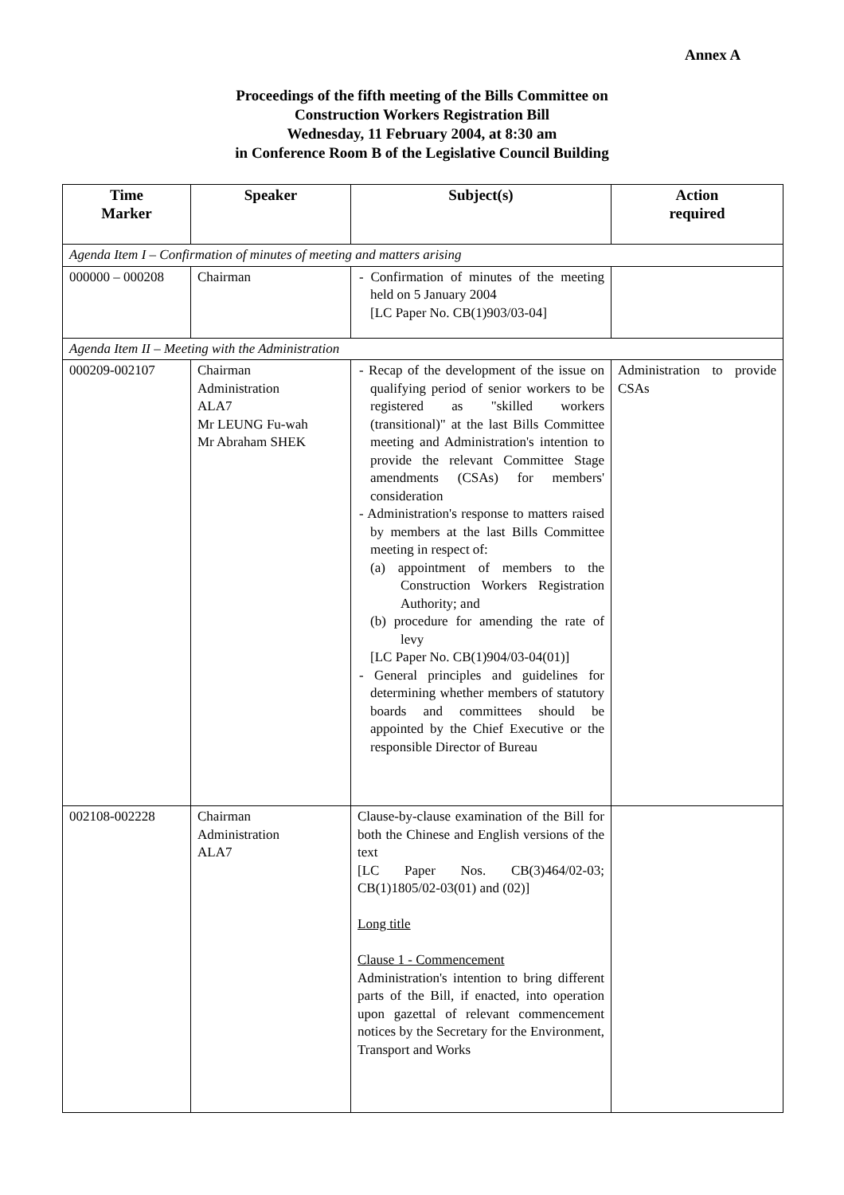Annex A
Proceedings of the fifth meeting of the Bills Committee on
Construction Workers Registration Bill
Wednesday, 11 February 2004, at 8:30 am
in Conference Room B of the Legislative Council Building
| Time Marker | Speaker | Subject(s) | Action required |
| --- | --- | --- | --- |
| Agenda Item I – Confirmation of minutes of meeting and matters arising | | | |
| 000000 – 000208 | Chairman | - Confirmation of minutes of the meeting held on 5 January 2004 [LC Paper No. CB(1)903/03-04] | |
| Agenda Item II – Meeting with the Administration | | | |
| 000209-002107 | Chairman Administration ALA7 Mr LEUNG Fu-wah Mr Abraham SHEK | - Recap of the development of the issue on qualifying period of senior workers to be registered as "skilled workers (transitional)" at the last Bills Committee meeting and Administration's intention to provide the relevant Committee Stage amendments (CSAs) for members' consideration - Administration's response to matters raised by members at the last Bills Committee meeting in respect of: (a) appointment of members to the Construction Workers Registration Authority; and (b) procedure for amending the rate of levy [LC Paper No. CB(1)904/03-04(01)] - General principles and guidelines for determining whether members of statutory boards and committees should be appointed by the Chief Executive or the responsible Director of Bureau | Administration to provide CSAs |
| 002108-002228 | Chairman Administration ALA7 | Clause-by-clause examination of the Bill for both the Chinese and English versions of the text [LC Paper Nos. CB(3)464/02-03; CB(1)1805/02-03(01) and (02)] Long title Clause 1 - Commencement Administration's intention to bring different parts of the Bill, if enacted, into operation upon gazettal of relevant commencement notices by the Secretary for the Environment, Transport and Works | |